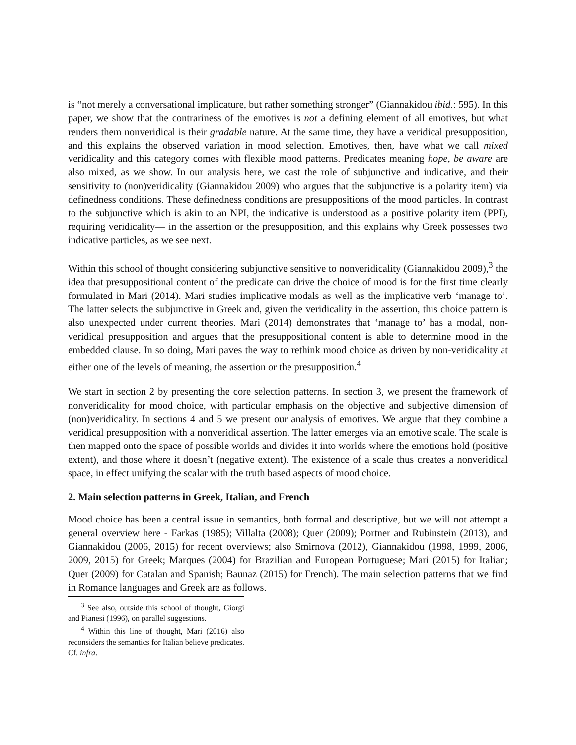is “not merely a conversational implicature, but rather something stronger” (Giannakidou ibid.: 595). In this paper, we show that the contrariness of the emotives is not a defining element of all emotives, but what renders them nonveridical is their gradable nature. At the same time, they have a veridical presupposition, and this explains the observed variation in mood selection. Emotives, then, have what we call mixed veridicality and this category comes with flexible mood patterns. Predicates meaning hope, be aware are also mixed, as we show. In our analysis here, we cast the role of subjunctive and indicative, and their sensitivity to (non)veridicality (Giannakidou 2009) who argues that the subjunctive is a polarity item) via definedness conditions. These definedness conditions are presuppositions of the mood particles. In contrast to the subjunctive which is akin to an NPI, the indicative is understood as a positive polarity item (PPI), requiring veridicality— in the assertion or the presupposition, and this explains why Greek possesses two indicative particles, as we see next.
Within this school of thought considering subjunctive sensitive to nonveridicality (Giannakidou 2009),<sup>3</sup> the idea that presuppositional content of the predicate can drive the choice of mood is for the first time clearly formulated in Mari (2014). Mari studies implicative modals as well as the implicative verb ‘manage to’. The latter selects the subjunctive in Greek and, given the veridicality in the assertion, this choice pattern is also unexpected under current theories. Mari (2014) demonstrates that ‘manage to’ has a modal, non-veridical presupposition and argues that the presuppositional content is able to determine mood in the embedded clause. In so doing, Mari paves the way to rethink mood choice as driven by non-veridicality at either one of the levels of meaning, the assertion or the presupposition.<sup>4</sup>
We start in section 2 by presenting the core selection patterns. In section 3, we present the framework of nonveridicality for mood choice, with particular emphasis on the objective and subjective dimension of (non)veridicality. In sections 4 and 5 we present our analysis of emotives. We argue that they combine a veridical presupposition with a nonveridical assertion. The latter emerges via an emotive scale. The scale is then mapped onto the space of possible worlds and divides it into worlds where the emotions hold (positive extent), and those where it doesn’t (negative extent). The existence of a scale thus creates a nonveridical space, in effect unifying the scalar with the truth based aspects of mood choice.
2. Main selection patterns in Greek, Italian, and French
Mood choice has been a central issue in semantics, both formal and descriptive, but we will not attempt a general overview here - Farkas (1985); Villalta (2008); Quer (2009); Portner and Rubinstein (2013), and Giannakidou (2006, 2015) for recent overviews; also Smirnova (2012), Giannakidou (1998, 1999, 2006, 2009, 2015) for Greek; Marques (2004) for Brazilian and European Portuguese; Mari (2015) for Italian; Quer (2009) for Catalan and Spanish; Baunaz (2015) for French). The main selection patterns that we find in Romance languages and Greek are as follows.
<sup>3</sup> See also, outside this school of thought, Giorgi and Pianesi (1996), on parallel suggestions.
<sup>4</sup> Within this line of thought, Mari (2016) also reconsiders the semantics for Italian believe predicates. Cf. infra.